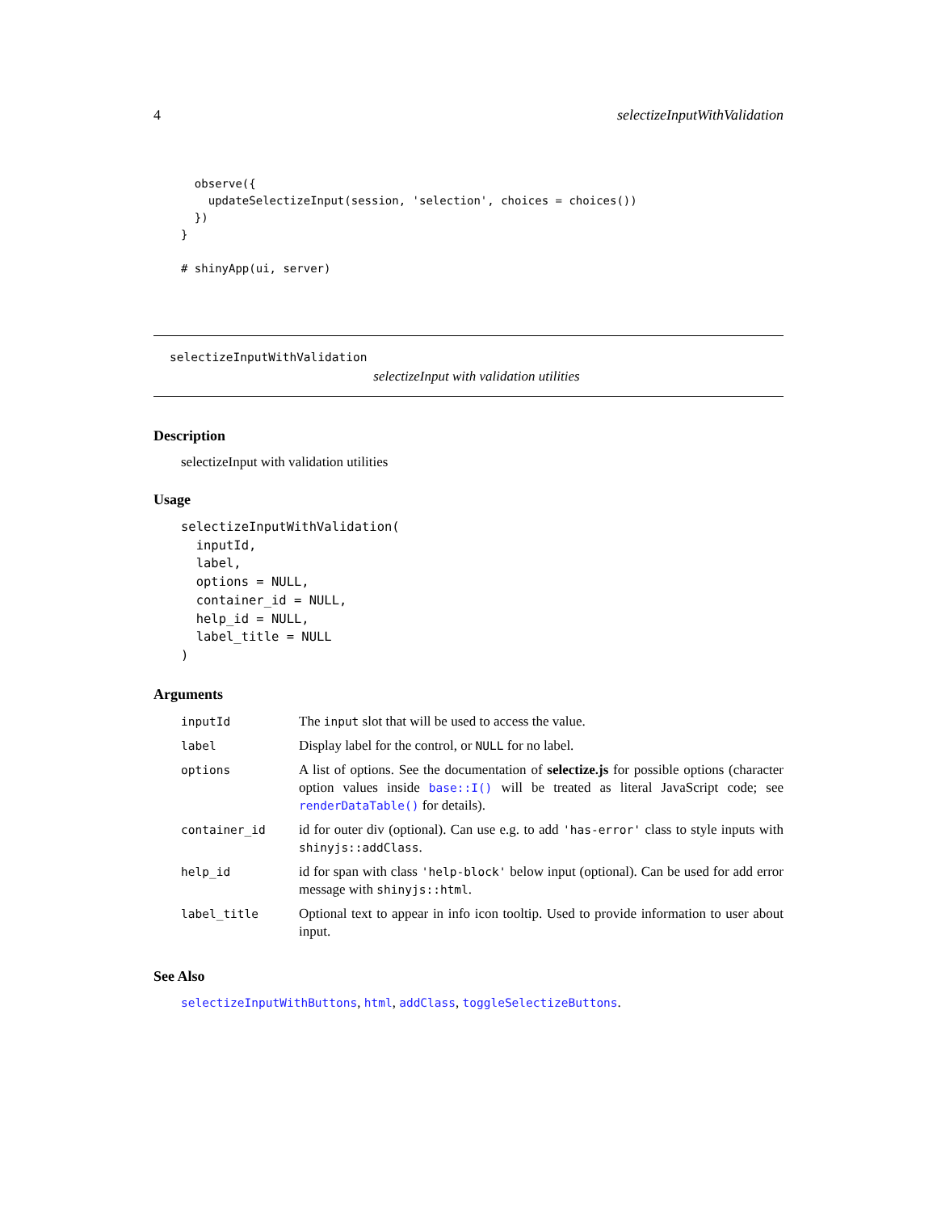4 selectizeInputWithValidation
  observe({
    updateSelectizeInput(session, 'selection', choices = choices())
  })
}

# shinyApp(ui, server)
selectizeInputWithValidation
selectizeInput with validation utilities
Description
selectizeInput with validation utilities
Usage
selectizeInputWithValidation(
  inputId,
  label,
  options = NULL,
  container_id = NULL,
  help_id = NULL,
  label_title = NULL
)
Arguments
| inputId | The input slot that will be used to access the value. |
| label | Display label for the control, or NULL for no label. |
| options | A list of options. See the documentation of selectize.js for possible options (character option values inside base::I() will be treated as literal JavaScript code; see renderDataTable() for details). |
| container_id | id for outer div (optional). Can use e.g. to add 'has-error' class to style inputs with shinyjs::addClass . |
| help_id | id for span with class 'help-block' below input (optional). Can be used for add error message with shinyjs::html . |
| label_title | Optional text to appear in info icon tooltip. Used to provide information to user about input. |
See Also
selectizeInputWithButtons, html, addClass, toggleSelectizeButtons.